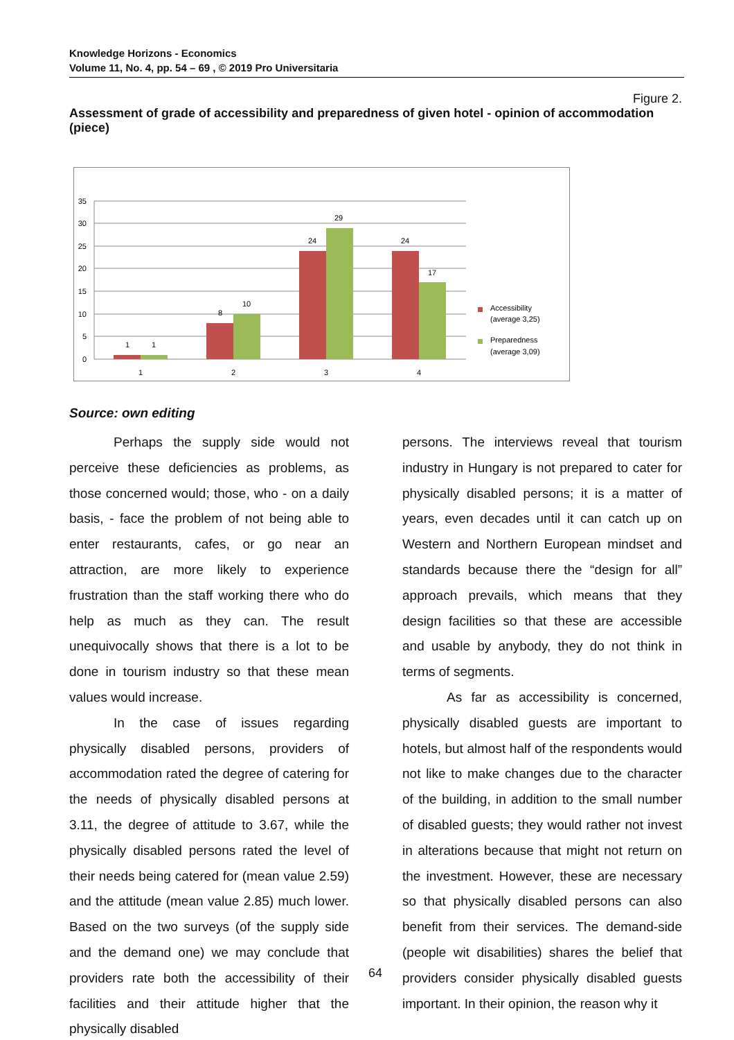Knowledge Horizons - Economics
Volume 11, No. 4, pp. 54 – 69 , © 2019 Pro Universitaria
Figure 2.
Assessment of grade of accessibility and preparedness of given hotel - opinion of accommodation (piece)
0
5
10
15
20
25
30
35
1
1
8
10
24
29
24
17
1
2
3
4
Accessibility
(average 3,25)
Preparedness
(average 3,09)
Source: own editing
Perhaps the supply side would not perceive these deficiencies as problems, as those concerned would; those, who - on a daily basis, - face the problem of not being able to enter restaurants, cafes, or go near an attraction, are more likely to experience frustration than the staff working there who do help as much as they can. The result unequivocally shows that there is a lot to be done in tourism industry so that these mean values would increase.
In the case of issues regarding physically disabled persons, providers of accommodation rated the degree of catering for the needs of physically disabled persons at 3.11, the degree of attitude to 3.67, while the physically disabled persons rated the level of their needs being catered for (mean value 2.59) and the attitude (mean value 2.85) much lower. Based on the two surveys (of the supply side and the demand one) we may conclude that providers rate both the accessibility of their facilities and their attitude higher that the physically disabled
persons. The interviews reveal that tourism industry in Hungary is not prepared to cater for physically disabled persons; it is a matter of years, even decades until it can catch up on Western and Northern European mindset and standards because there the “design for all” approach prevails, which means that they design facilities so that these are accessible and usable by anybody, they do not think in terms of segments.
As far as accessibility is concerned, physically disabled guests are important to hotels, but almost half of the respondents would not like to make changes due to the character of the building, in addition to the small number of disabled guests; they would rather not invest in alterations because that might not return on the investment. However, these are necessary so that physically disabled persons can also benefit from their services. The demand-side (people wit disabilities) shares the belief that providers consider physically disabled guests important. In their opinion, the reason why it
64